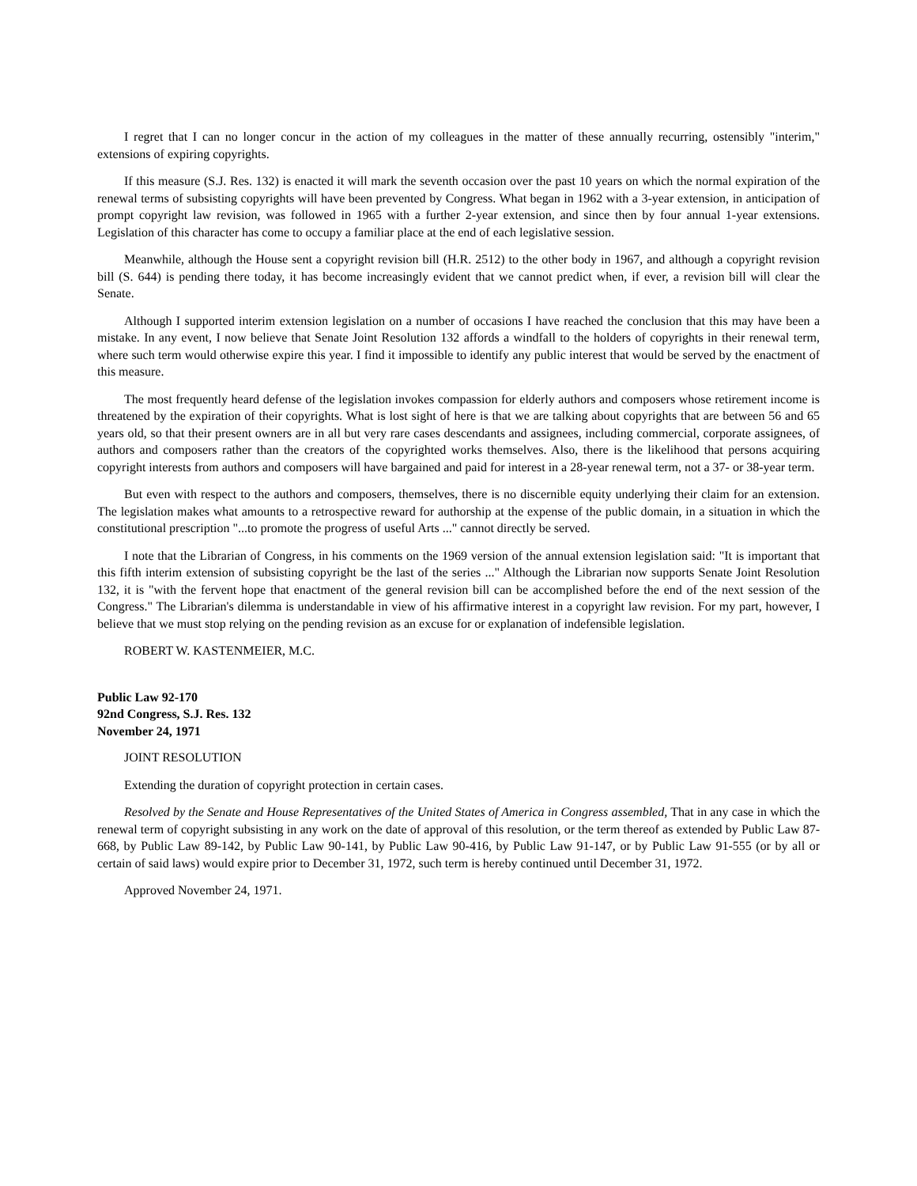I regret that I can no longer concur in the action of my colleagues in the matter of these annually recurring, ostensibly "interim," extensions of expiring copyrights.
If this measure (S.J. Res. 132) is enacted it will mark the seventh occasion over the past 10 years on which the normal expiration of the renewal terms of subsisting copyrights will have been prevented by Congress. What began in 1962 with a 3-year extension, in anticipation of prompt copyright law revision, was followed in 1965 with a further 2-year extension, and since then by four annual 1-year extensions. Legislation of this character has come to occupy a familiar place at the end of each legislative session.
Meanwhile, although the House sent a copyright revision bill (H.R. 2512) to the other body in 1967, and although a copyright revision bill (S. 644) is pending there today, it has become increasingly evident that we cannot predict when, if ever, a revision bill will clear the Senate.
Although I supported interim extension legislation on a number of occasions I have reached the conclusion that this may have been a mistake. In any event, I now believe that Senate Joint Resolution 132 affords a windfall to the holders of copyrights in their renewal term, where such term would otherwise expire this year. I find it impossible to identify any public interest that would be served by the enactment of this measure.
The most frequently heard defense of the legislation invokes compassion for elderly authors and composers whose retirement income is threatened by the expiration of their copyrights. What is lost sight of here is that we are talking about copyrights that are between 56 and 65 years old, so that their present owners are in all but very rare cases descendants and assignees, including commercial, corporate assignees, of authors and composers rather than the creators of the copyrighted works themselves. Also, there is the likelihood that persons acquiring copyright interests from authors and composers will have bargained and paid for interest in a 28-year renewal term, not a 37- or 38-year term.
But even with respect to the authors and composers, themselves, there is no discernible equity underlying their claim for an extension. The legislation makes what amounts to a retrospective reward for authorship at the expense of the public domain, in a situation in which the constitutional prescription "...to promote the progress of useful Arts ..." cannot directly be served.
I note that the Librarian of Congress, in his comments on the 1969 version of the annual extension legislation said: "It is important that this fifth interim extension of subsisting copyright be the last of the series ..." Although the Librarian now supports Senate Joint Resolution 132, it is "with the fervent hope that enactment of the general revision bill can be accomplished before the end of the next session of the Congress." The Librarian's dilemma is understandable in view of his affirmative interest in a copyright law revision. For my part, however, I believe that we must stop relying on the pending revision as an excuse for or explanation of indefensible legislation.
ROBERT W. KASTENMEIER, M.C.
Public Law 92-170
92nd Congress, S.J. Res. 132
November 24, 1971
JOINT RESOLUTION
Extending the duration of copyright protection in certain cases.
Resolved by the Senate and House Representatives of the United States of America in Congress assembled, That in any case in which the renewal term of copyright subsisting in any work on the date of approval of this resolution, or the term thereof as extended by Public Law 87-668, by Public Law 89-142, by Public Law 90-141, by Public Law 90-416, by Public Law 91-147, or by Public Law 91-555 (or by all or certain of said laws) would expire prior to December 31, 1972, such term is hereby continued until December 31, 1972.
Approved November 24, 1971.